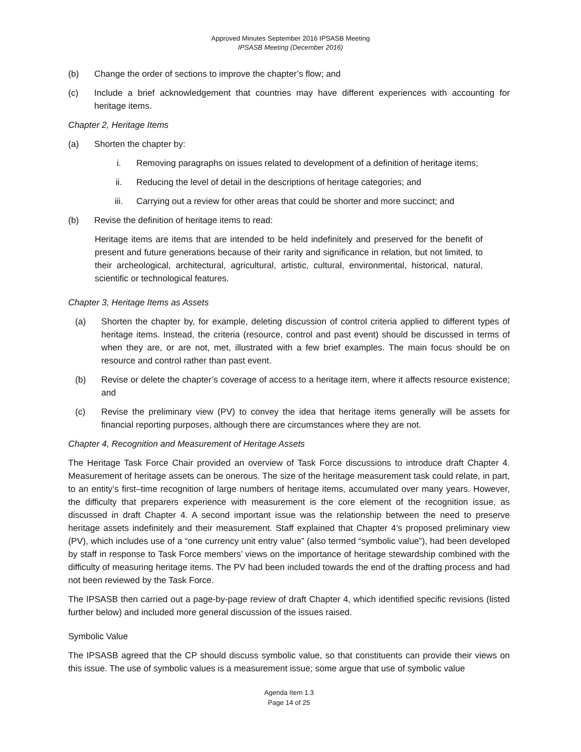Approved Minutes September 2016 IPSASB Meeting
IPSASB Meeting (December 2016)
(b) Change the order of sections to improve the chapter’s flow; and
(c) Include a brief acknowledgement that countries may have different experiences with accounting for heritage items.
Chapter 2, Heritage Items
(a) Shorten the chapter by:
i. Removing paragraphs on issues related to development of a definition of heritage items;
ii. Reducing the level of detail in the descriptions of heritage categories; and
iii. Carrying out a review for other areas that could be shorter and more succinct; and
(b) Revise the definition of heritage items to read:
Heritage items are items that are intended to be held indefinitely and preserved for the benefit of present and future generations because of their rarity and significance in relation, but not limited, to their archeological, architectural, agricultural, artistic, cultural, environmental, historical, natural, scientific or technological features.
Chapter 3, Heritage Items as Assets
(a) Shorten the chapter by, for example, deleting discussion of control criteria applied to different types of heritage items. Instead, the criteria (resource, control and past event) should be discussed in terms of when they are, or are not, met, illustrated with a few brief examples. The main focus should be on resource and control rather than past event.
(b) Revise or delete the chapter’s coverage of access to a heritage item, where it affects resource existence; and
(c) Revise the preliminary view (PV) to convey the idea that heritage items generally will be assets for financial reporting purposes, although there are circumstances where they are not.
Chapter 4, Recognition and Measurement of Heritage Assets
The Heritage Task Force Chair provided an overview of Task Force discussions to introduce draft Chapter 4. Measurement of heritage assets can be onerous. The size of the heritage measurement task could relate, in part, to an entity’s first–time recognition of large numbers of heritage items, accumulated over many years. However, the difficulty that preparers experience with measurement is the core element of the recognition issue, as discussed in draft Chapter 4. A second important issue was the relationship between the need to preserve heritage assets indefinitely and their measurement. Staff explained that Chapter 4’s proposed preliminary view (PV), which includes use of a “one currency unit entry value” (also termed “symbolic value”), had been developed by staff in response to Task Force members’ views on the importance of heritage stewardship combined with the difficulty of measuring heritage items. The PV had been included towards the end of the drafting process and had not been reviewed by the Task Force.
The IPSASB then carried out a page-by-page review of draft Chapter 4, which identified specific revisions (listed further below) and included more general discussion of the issues raised.
Symbolic Value
The IPSASB agreed that the CP should discuss symbolic value, so that constituents can provide their views on this issue. The use of symbolic values is a measurement issue; some argue that use of symbolic value
Agenda Item 1.3
Page 14 of 25